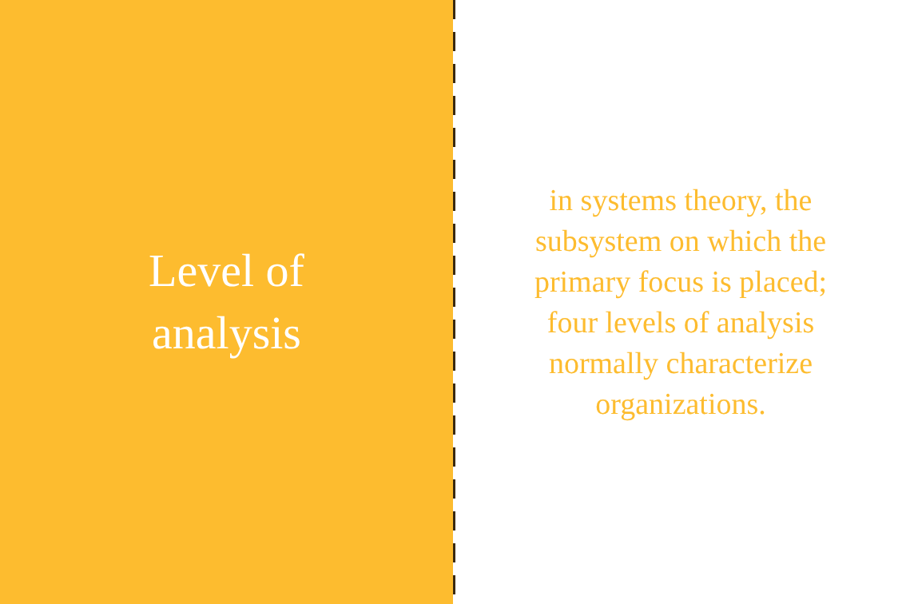Level of analysis
in systems theory, the subsystem on which the primary focus is placed; four levels of analysis normally characterize organizations.